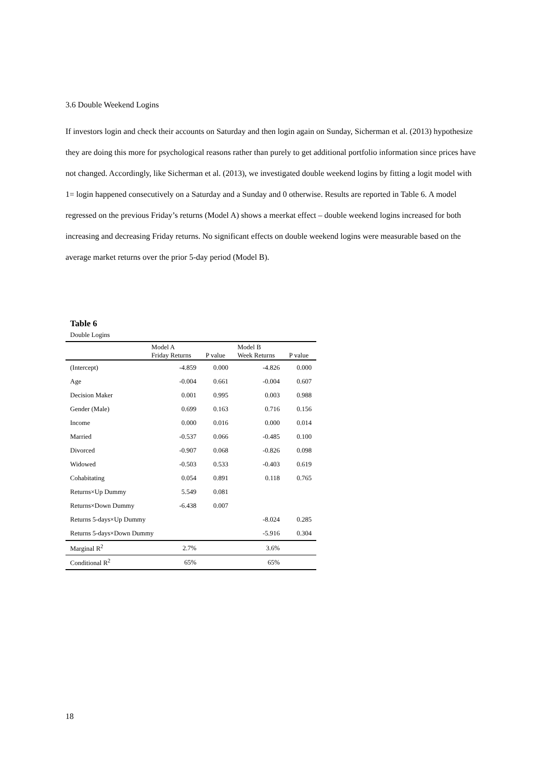3.6 Double Weekend Logins
If investors login and check their accounts on Saturday and then login again on Sunday, Sicherman et al. (2013) hypothesize they are doing this more for psychological reasons rather than purely to get additional portfolio information since prices have not changed. Accordingly, like Sicherman et al. (2013), we investigated double weekend logins by fitting a logit model with 1= login happened consecutively on a Saturday and a Sunday and 0 otherwise. Results are reported in Table 6. A model regressed on the previous Friday’s returns (Model A) shows a meerkat effect – double weekend logins increased for both increasing and decreasing Friday returns. No significant effects on double weekend logins were measurable based on the average market returns over the prior 5-day period (Model B).
Table 6
Double Logins
| | Model A Friday Returns | P value | Model B Week Returns | P value |
| --- | --- | --- | --- | --- |
| (Intercept) | -4.859 | 0.000 | -4.826 | 0.000 |
| Age | -0.004 | 0.661 | -0.004 | 0.607 |
| Decision Maker | 0.001 | 0.995 | 0.003 | 0.988 |
| Gender (Male) | 0.699 | 0.163 | 0.716 | 0.156 |
| Income | 0.000 | 0.016 | 0.000 | 0.014 |
| Married | -0.537 | 0.066 | -0.485 | 0.100 |
| Divorced | -0.907 | 0.068 | -0.826 | 0.098 |
| Widowed | -0.503 | 0.533 | -0.403 | 0.619 |
| Cohabitating | 0.054 | 0.891 | 0.118 | 0.765 |
| Returns×Up Dummy | 5.549 | 0.081 | | |
| Returns×Down Dummy | -6.438 | 0.007 | | |
| Returns 5-days×Up Dummy | | | -8.024 | 0.285 |
| Returns 5-days×Down Dummy | | | -5.916 | 0.304 |
| Marginal R<sup>2</sup> | 2.7% | | 3.6% | |
| Conditional R<sup>2</sup> | 65% | | 65% | |
18